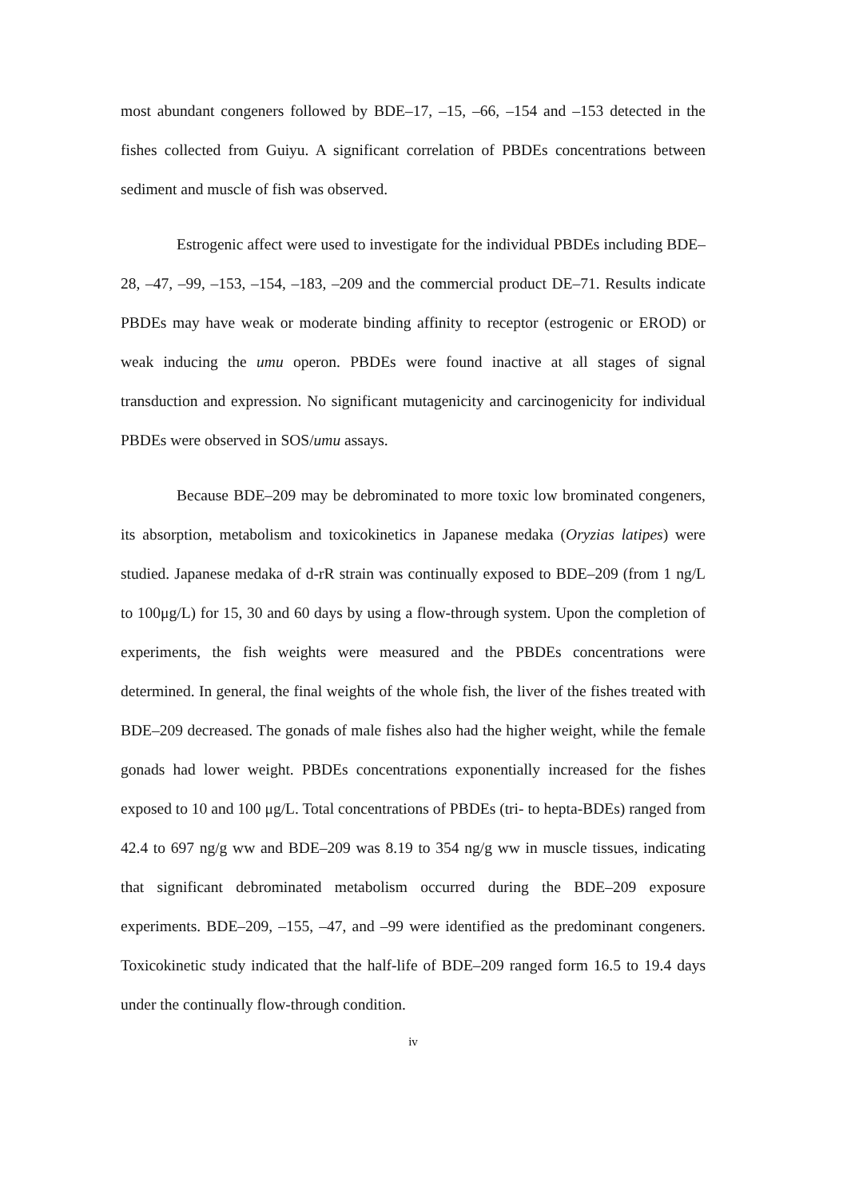most abundant congeners followed by BDE–17, –15, –66, –154 and –153 detected in the fishes collected from Guiyu. A significant correlation of PBDEs concentrations between sediment and muscle of fish was observed.
Estrogenic affect were used to investigate for the individual PBDEs including BDE–28, –47, –99, –153, –154, –183, –209 and the commercial product DE–71. Results indicate PBDEs may have weak or moderate binding affinity to receptor (estrogenic or EROD) or weak inducing the umu operon. PBDEs were found inactive at all stages of signal transduction and expression. No significant mutagenicity and carcinogenicity for individual PBDEs were observed in SOS/umu assays.
Because BDE–209 may be debrominated to more toxic low brominated congeners, its absorption, metabolism and toxicokinetics in Japanese medaka (Oryzias latipes) were studied. Japanese medaka of d-rR strain was continually exposed to BDE–209 (from 1 ng/L to 100μg/L) for 15, 30 and 60 days by using a flow-through system. Upon the completion of experiments, the fish weights were measured and the PBDEs concentrations were determined. In general, the final weights of the whole fish, the liver of the fishes treated with BDE–209 decreased. The gonads of male fishes also had the higher weight, while the female gonads had lower weight. PBDEs concentrations exponentially increased for the fishes exposed to 10 and 100 μg/L. Total concentrations of PBDEs (tri- to hepta-BDEs) ranged from 42.4 to 697 ng/g ww and BDE–209 was 8.19 to 354 ng/g ww in muscle tissues, indicating that significant debrominated metabolism occurred during the BDE–209 exposure experiments. BDE–209, –155, –47, and –99 were identified as the predominant congeners. Toxicokinetic study indicated that the half-life of BDE–209 ranged form 16.5 to 19.4 days under the continually flow-through condition.
iv